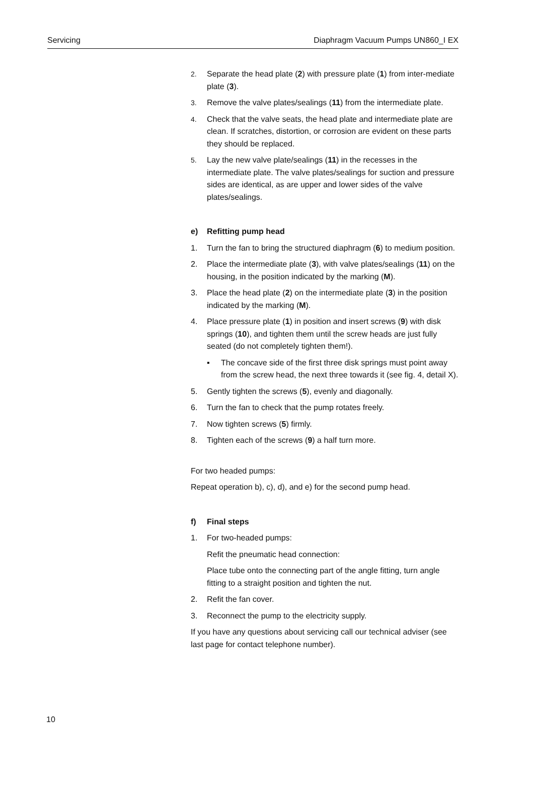Servicing Diaphragm Vacuum Pumps UN860_I EX
2. Separate the head plate (2) with pressure plate (1) from inter-mediate plate (3).
3. Remove the valve plates/sealings (11) from the intermediate plate.
4. Check that the valve seats, the head plate and intermediate plate are clean. If scratches, distortion, or corrosion are evident on these parts they should be replaced.
5. Lay the new valve plate/sealings (11) in the recesses in the intermediate plate. The valve plates/sealings for suction and pressure sides are identical, as are upper and lower sides of the valve plates/sealings.
e) Refitting pump head
1. Turn the fan to bring the structured diaphragm (6) to medium position.
2. Place the intermediate plate (3), with valve plates/sealings (11) on the housing, in the position indicated by the marking (M).
3. Place the head plate (2) on the intermediate plate (3) in the position indicated by the marking (M).
4. Place pressure plate (1) in position and insert screws (9) with disk springs (10), and tighten them until the screw heads are just fully seated (do not completely tighten them!).
▪ The concave side of the first three disk springs must point away from the screw head, the next three towards it (see fig. 4, detail X).
5. Gently tighten the screws (5), evenly and diagonally.
6. Turn the fan to check that the pump rotates freely.
7. Now tighten screws (5) firmly.
8. Tighten each of the screws (9) a half turn more.
For two headed pumps:
Repeat operation b), c), d), and e) for the second pump head.
f) Final steps
1. For two-headed pumps:
Refit the pneumatic head connection:
Place tube onto the connecting part of the angle fitting, turn angle fitting to a straight position and tighten the nut.
2. Refit the fan cover.
3. Reconnect the pump to the electricity supply.
If you have any questions about servicing call our technical adviser (see last page for contact telephone number).
10